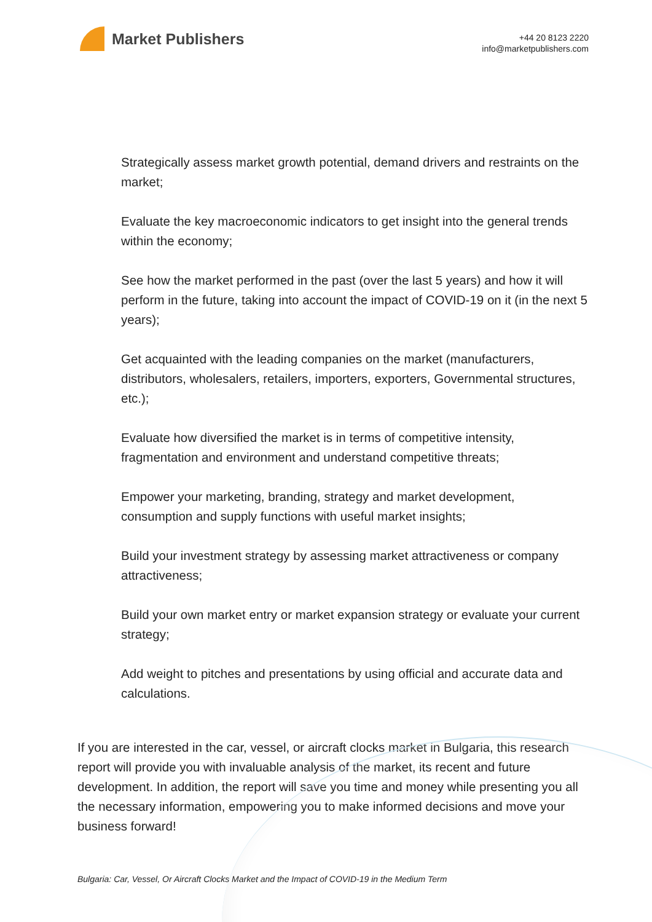Market Publishers
+44 20 8123 2220
info@marketpublishers.com
Strategically assess market growth potential, demand drivers and restraints on the market;
Evaluate the key macroeconomic indicators to get insight into the general trends within the economy;
See how the market performed in the past (over the last 5 years) and how it will perform in the future, taking into account the impact of COVID-19 on it (in the next 5 years);
Get acquainted with the leading companies on the market (manufacturers, distributors, wholesalers, retailers, importers, exporters, Governmental structures, etc.);
Evaluate how diversified the market is in terms of competitive intensity, fragmentation and environment and understand competitive threats;
Empower your marketing, branding, strategy and market development, consumption and supply functions with useful market insights;
Build your investment strategy by assessing market attractiveness or company attractiveness;
Build your own market entry or market expansion strategy or evaluate your current strategy;
Add weight to pitches and presentations by using official and accurate data and calculations.
If you are interested in the car, vessel, or aircraft clocks market in Bulgaria, this research report will provide you with invaluable analysis of the market, its recent and future development. In addition, the report will save you time and money while presenting you all the necessary information, empowering you to make informed decisions and move your business forward!
Bulgaria: Car, Vessel, Or Aircraft Clocks Market and the Impact of COVID-19 in the Medium Term